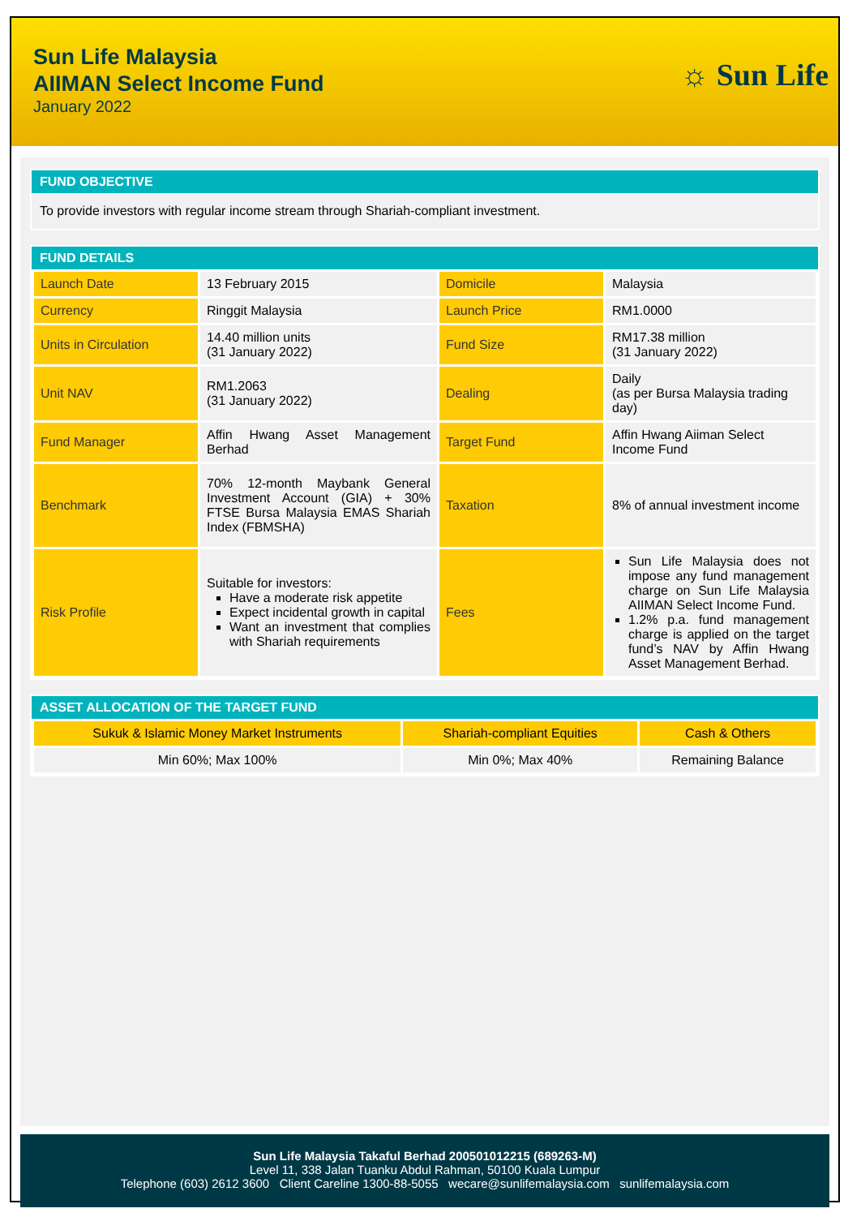Sun Life Malaysia
AIIMAN Select Income Fund
January 2022
☼ Sun Life
FUND OBJECTIVE
To provide investors with regular income stream through Shariah-compliant investment.
FUND DETAILS
| Launch Date | 13 February 2015 | Domicile | Malaysia |
| Currency | Ringgit Malaysia | Launch Price | RM1.0000 |
| Units in Circulation | 14.40 million units (31 January 2022) | Fund Size | RM17.38 million (31 January 2022) |
| Unit NAV | RM1.2063 (31 January 2022) | Dealing | Daily (as per Bursa Malaysia trading day) |
| Fund Manager | Affin Hwang Asset Management Berhad | Target Fund | Affin Hwang Aiiman Select Income Fund |
| Benchmark | 70% 12-month Maybank General Investment Account (GIA) + 30% FTSE Bursa Malaysia EMAS Shariah Index (FBMSHA) | Taxation | 8% of annual investment income |
| Risk Profile | Suitable for investors: Have a moderate risk appetite Expect incidental growth in capital Want an investment that complies with Shariah requirements | Fees | Sun Life Malaysia does not impose any fund management charge on Sun Life Malaysia AIIMAN Select Income Fund. 1.2% p.a. fund management charge is applied on the target fund’s NAV by Affin Hwang Asset Management Berhad. |
ASSET ALLOCATION OF THE TARGET FUND
| Sukuk & Islamic Money Market Instruments | Shariah-compliant Equities | Cash & Others |
| Min 60%; Max 100% | Min 0%; Max 40% | Remaining Balance |
Sun Life Malaysia Takaful Berhad 200501012215 (689263-M)
Level 11, 338 Jalan Tuanku Abdul Rahman, 50100 Kuala Lumpur
Telephone (603) 2612 3600 Client Careline 1300-88-5055 wecare@sunlifemalaysia.com sunlifemalaysia.com